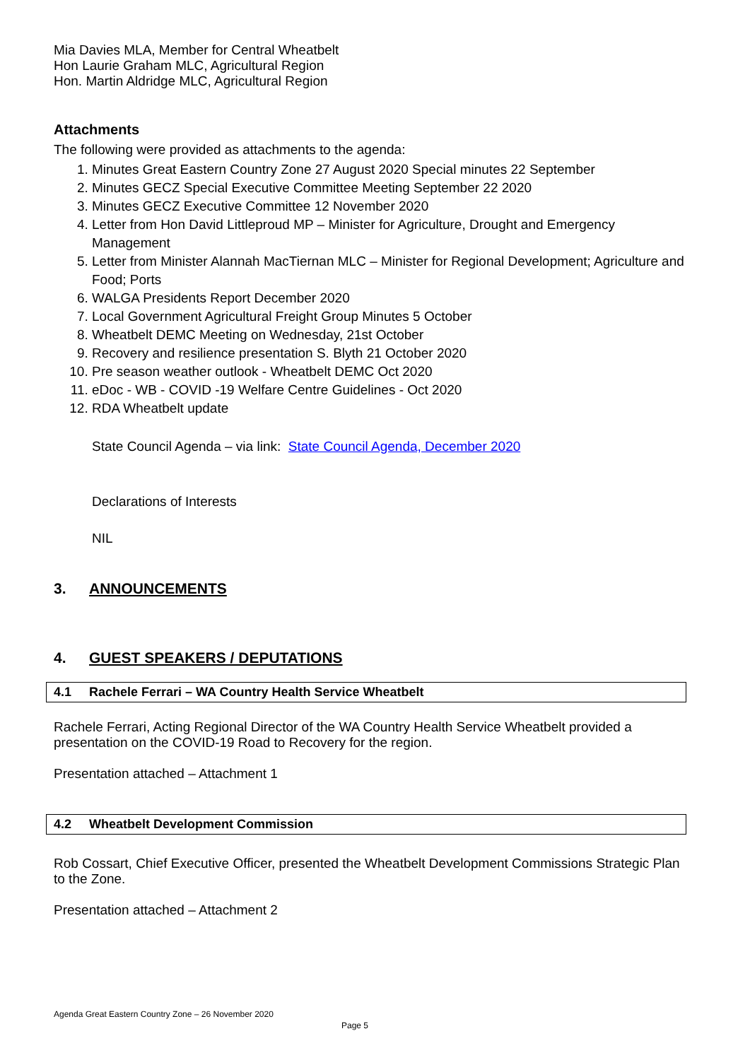Mia Davies MLA, Member for Central Wheatbelt
Hon Laurie Graham MLC, Agricultural Region
Hon. Martin Aldridge MLC, Agricultural Region
Attachments
The following were provided as attachments to the agenda:
1. Minutes Great Eastern Country Zone 27 August 2020 Special minutes 22 September
2. Minutes GECZ Special Executive Committee Meeting September 22 2020
3. Minutes GECZ Executive Committee 12 November 2020
4. Letter from Hon David Littleproud MP – Minister for Agriculture, Drought and Emergency Management
5. Letter from Minister Alannah MacTiernan MLC – Minister for Regional Development; Agriculture and Food; Ports
6. WALGA Presidents Report December 2020
7. Local Government Agricultural Freight Group Minutes 5 October
8. Wheatbelt DEMC Meeting on Wednesday, 21st October
9. Recovery and resilience presentation S. Blyth 21 October 2020
10. Pre season weather outlook - Wheatbelt DEMC Oct 2020
11. eDoc - WB - COVID -19 Welfare Centre Guidelines - Oct 2020
12. RDA Wheatbelt update
State Council Agenda – via link: State Council Agenda, December 2020
Declarations of Interests
NIL
3. ANNOUNCEMENTS
4. GUEST SPEAKERS / DEPUTATIONS
4.1 Rachele Ferrari – WA Country Health Service Wheatbelt
Rachele Ferrari, Acting Regional Director of the WA Country Health Service Wheatbelt provided a presentation on the COVID-19 Road to Recovery for the region.
Presentation attached – Attachment 1
4.2 Wheatbelt Development Commission
Rob Cossart, Chief Executive Officer, presented the Wheatbelt Development Commissions Strategic Plan to the Zone.
Presentation attached – Attachment 2
Agenda Great Eastern Country Zone – 26 November 2020
Page 5